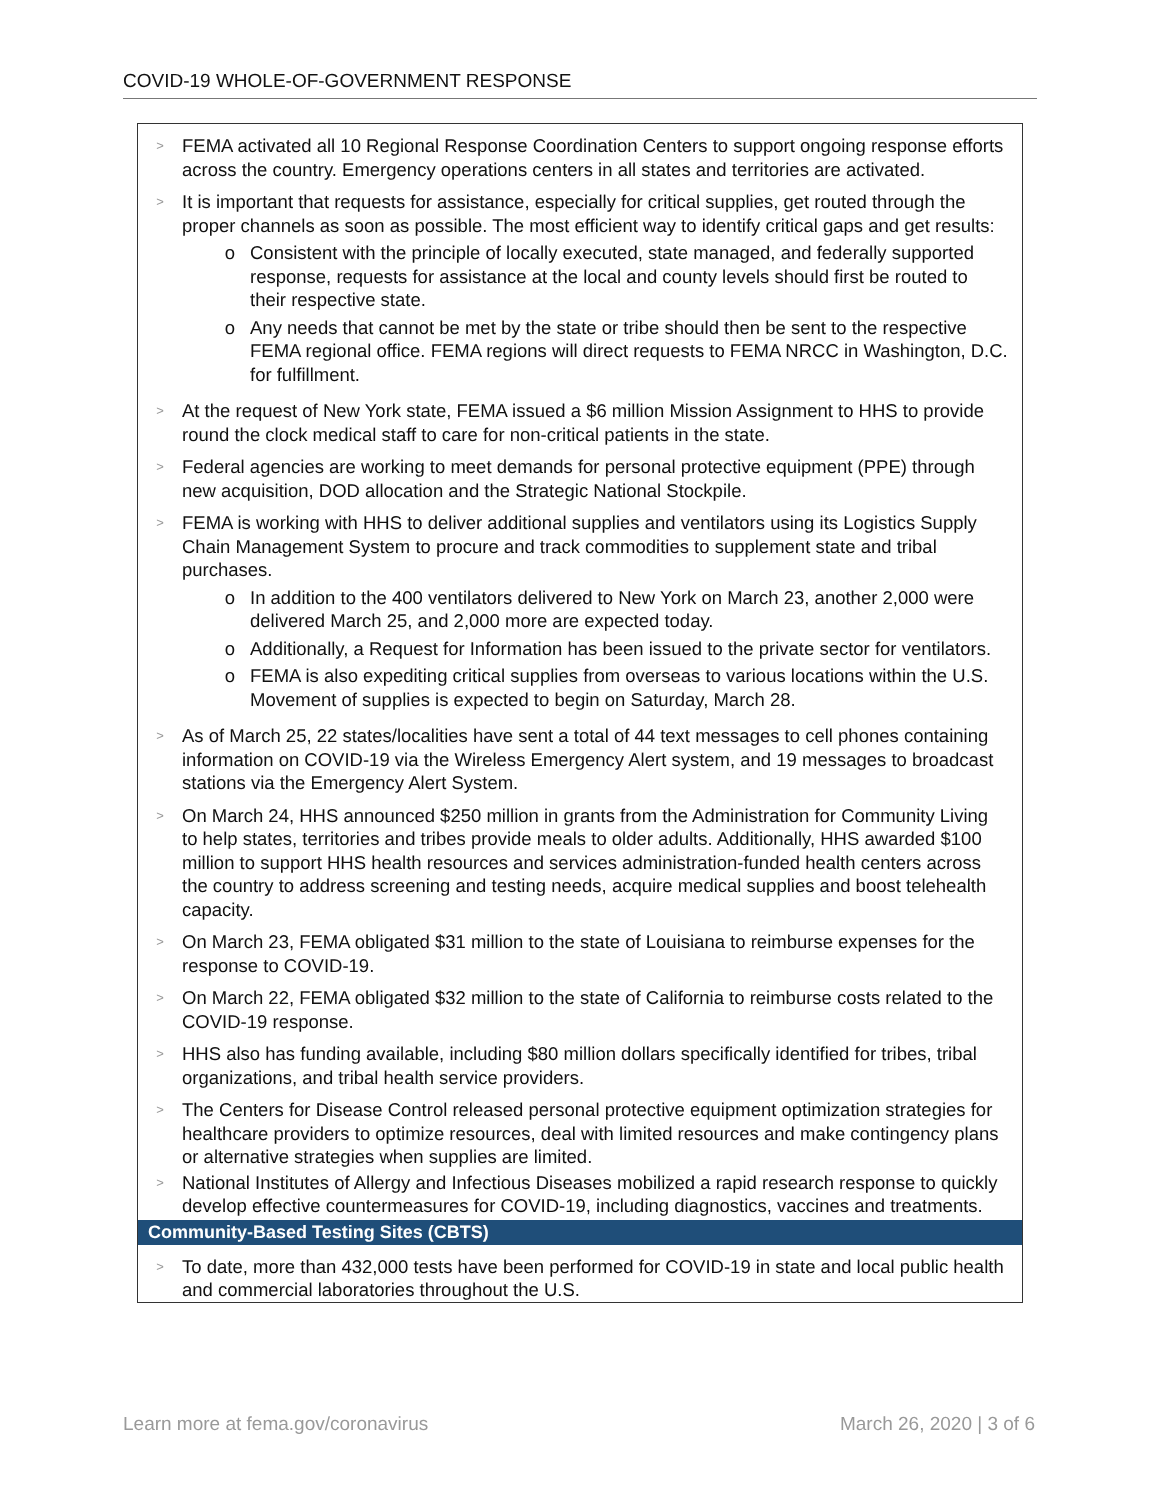COVID-19 WHOLE-OF-GOVERNMENT RESPONSE
>
FEMA activated all 10 Regional Response Coordination Centers to support ongoing response efforts across the country. Emergency operations centers in all states and territories are activated.
>
It is important that requests for assistance, especially for critical supplies, get routed through the proper channels as soon as possible. The most efficient way to identify critical gaps and get results:
o Consistent with the principle of locally executed, state managed, and federally supported response, requests for assistance at the local and county levels should first be routed to their respective state.
o Any needs that cannot be met by the state or tribe should then be sent to the respective FEMA regional office. FEMA regions will direct requests to FEMA NRCC in Washington, D.C. for fulfillment.
>
At the request of New York state, FEMA issued a $6 million Mission Assignment to HHS to provide round the clock medical staff to care for non-critical patients in the state.
>
Federal agencies are working to meet demands for personal protective equipment (PPE) through new acquisition, DOD allocation and the Strategic National Stockpile.
>
FEMA is working with HHS to deliver additional supplies and ventilators using its Logistics Supply Chain Management System to procure and track commodities to supplement state and tribal purchases.
o In addition to the 400 ventilators delivered to New York on March 23, another 2,000 were delivered March 25, and 2,000 more are expected today.
o Additionally, a Request for Information has been issued to the private sector for ventilators.
o FEMA is also expediting critical supplies from overseas to various locations within the U.S. Movement of supplies is expected to begin on Saturday, March 28.
>
As of March 25, 22 states/localities have sent a total of 44 text messages to cell phones containing information on COVID-19 via the Wireless Emergency Alert system, and 19 messages to broadcast stations via the Emergency Alert System.
>
On March 24, HHS announced $250 million in grants from the Administration for Community Living to help states, territories and tribes provide meals to older adults. Additionally, HHS awarded $100 million to support HHS health resources and services administration-funded health centers across the country to address screening and testing needs, acquire medical supplies and boost telehealth capacity.
>
On March 23, FEMA obligated $31 million to the state of Louisiana to reimburse expenses for the response to COVID-19.
>
On March 22, FEMA obligated $32 million to the state of California to reimburse costs related to the COVID-19 response.
>
HHS also has funding available, including $80 million dollars specifically identified for tribes, tribal organizations, and tribal health service providers.
>
The Centers for Disease Control released personal protective equipment optimization strategies for healthcare providers to optimize resources, deal with limited resources and make contingency plans or alternative strategies when supplies are limited.
>
National Institutes of Allergy and Infectious Diseases mobilized a rapid research response to quickly develop effective countermeasures for COVID-19, including diagnostics, vaccines and treatments.
Community-Based Testing Sites (CBTS)
>
To date, more than 432,000 tests have been performed for COVID-19 in state and local public health and commercial laboratories throughout the U.S.
Learn more at fema.gov/coronavirus March 26, 2020 | 3 of 6